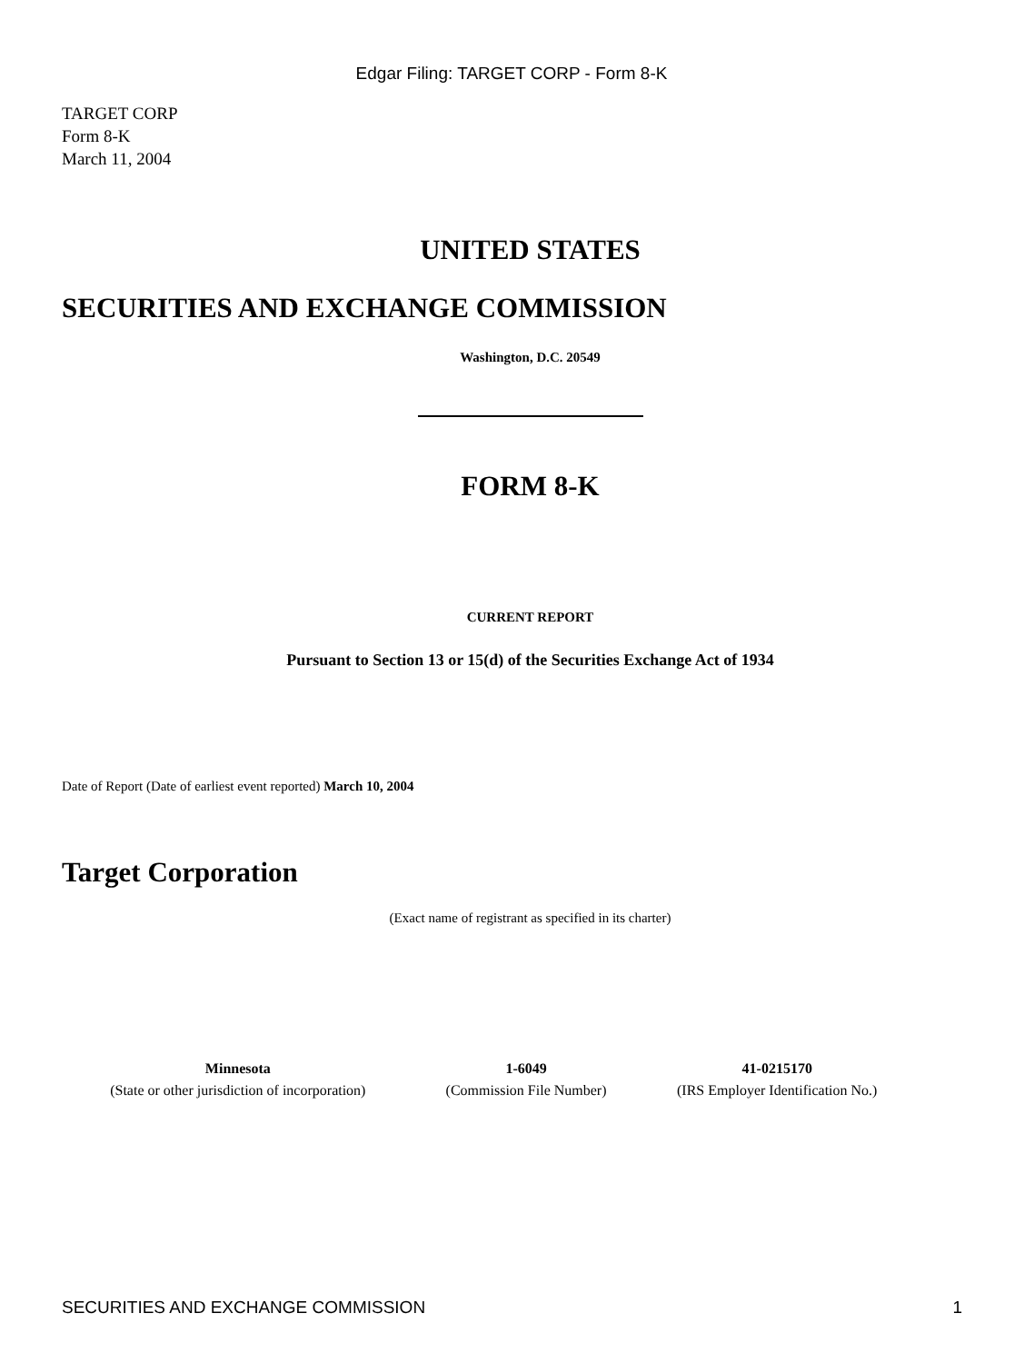Edgar Filing: TARGET CORP - Form 8-K
TARGET CORP
Form 8-K
March 11, 2004
UNITED STATES
SECURITIES AND EXCHANGE COMMISSION
Washington, D.C. 20549
FORM 8-K
CURRENT REPORT
Pursuant to Section 13 or 15(d) of the Securities Exchange Act of 1934
Date of Report (Date of earliest event reported) March 10, 2004
Target Corporation
(Exact name of registrant as specified in its charter)
| Minnesota | 1-6049 | 41-0215170 |
| (State or other jurisdiction of incorporation) | (Commission File Number) | (IRS Employer Identification No.) |
SECURITIES AND EXCHANGE COMMISSION 1